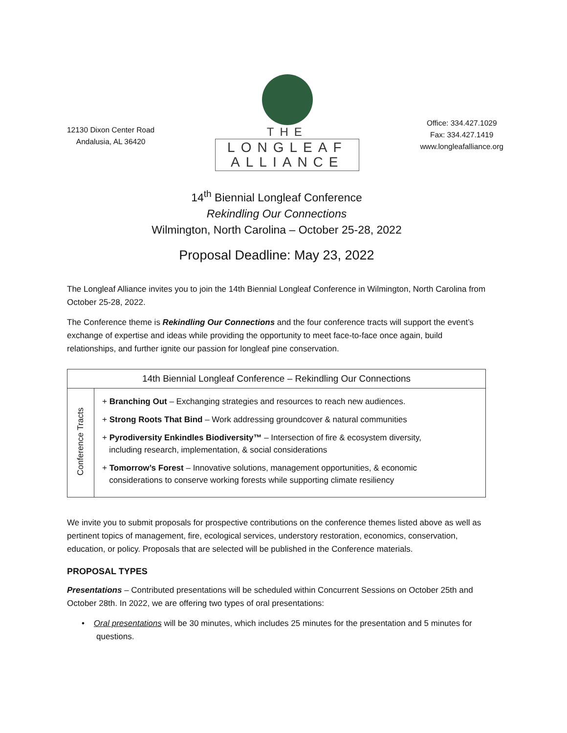12130 Dixon Center Road
Andalusia, AL 36420
THE
LONGLEAF
ALLIANCE
Office: 334.427.1029
Fax: 334.427.1419
www.longleafalliance.org
14<sup>th</sup> Biennial Longleaf Conference
Rekindling Our Connections
Wilmington, North Carolina – October 25-28, 2022
Proposal Deadline: May 23, 2022
The Longleaf Alliance invites you to join the 14th Biennial Longleaf Conference in Wilmington, North Carolina from October 25-28, 2022.
The Conference theme is Rekindling Our Connections and the four conference tracts will support the event’s exchange of expertise and ideas while providing the opportunity to meet face-to-face once again, build relationships, and further ignite our passion for longleaf pine conservation.
| 14th Biennial Longleaf Conference – Rekindling Our Connections | |
| --- | --- |
| Conference Tracts | + Branching Out – Exchanging strategies and resources to reach new audiences. + Strong Roots That Bind – Work addressing groundcover & natural communities + Pyrodiversity Enkindles Biodiversity™ – Intersection of fire & ecosystem diversity, including research, implementation, & social considerations + Tomorrow’s Forest – Innovative solutions, management opportunities, & economic considerations to conserve working forests while supporting climate resiliency |
We invite you to submit proposals for prospective contributions on the conference themes listed above as well as pertinent topics of management, fire, ecological services, understory restoration, economics, conservation, education, or policy. Proposals that are selected will be published in the Conference materials.
PROPOSAL TYPES
Presentations – Contributed presentations will be scheduled within Concurrent Sessions on October 25th and October 28th. In 2022, we are offering two types of oral presentations:
• Oral presentations will be 30 minutes, which includes 25 minutes for the presentation and 5 minutes for questions.